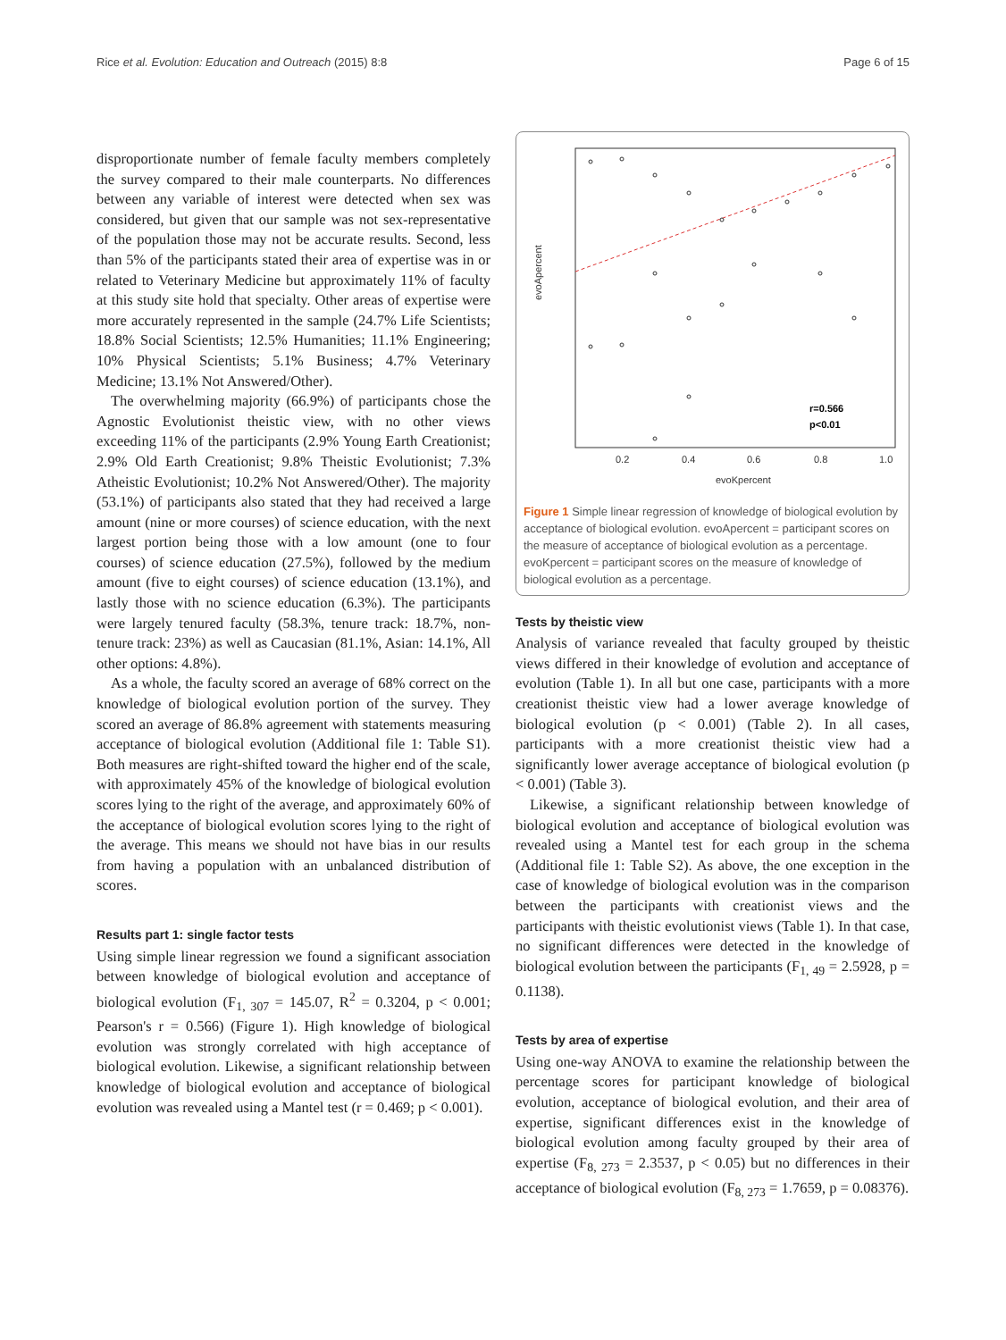Rice et al. Evolution: Education and Outreach (2015) 8:8 Page 6 of 15
disproportionate number of female faculty members completely the survey compared to their male counterparts. No differences between any variable of interest were detected when sex was considered, but given that our sample was not sex-representative of the population those may not be accurate results. Second, less than 5% of the participants stated their area of expertise was in or related to Veterinary Medicine but approximately 11% of faculty at this study site hold that specialty. Other areas of expertise were more accurately represented in the sample (24.7% Life Scientists; 18.8% Social Scientists; 12.5% Humanities; 11.1% Engineering; 10% Physical Scientists; 5.1% Business; 4.7% Veterinary Medicine; 13.1% Not Answered/Other).
The overwhelming majority (66.9%) of participants chose the Agnostic Evolutionist theistic view, with no other views exceeding 11% of the participants (2.9% Young Earth Creationist; 2.9% Old Earth Creationist; 9.8% Theistic Evolutionist; 7.3% Atheistic Evolutionist; 10.2% Not Answered/Other). The majority (53.1%) of participants also stated that they had received a large amount (nine or more courses) of science education, with the next largest portion being those with a low amount (one to four courses) of science education (27.5%), followed by the medium amount (five to eight courses) of science education (13.1%), and lastly those with no science education (6.3%). The participants were largely tenured faculty (58.3%, tenure track: 18.7%, non-tenure track: 23%) as well as Caucasian (81.1%, Asian: 14.1%, All other options: 4.8%).
As a whole, the faculty scored an average of 68% correct on the knowledge of biological evolution portion of the survey. They scored an average of 86.8% agreement with statements measuring acceptance of biological evolution (Additional file 1: Table S1). Both measures are right-shifted toward the higher end of the scale, with approximately 45% of the knowledge of biological evolution scores lying to the right of the average, and approximately 60% of the acceptance of biological evolution scores lying to the right of the average. This means we should not have bias in our results from having a population with an unbalanced distribution of scores.
Results part 1: single factor tests
Using simple linear regression we found a significant association between knowledge of biological evolution and acceptance of biological evolution (F<sub>1, 307</sub> = 145.07, R<sup>2</sup> = 0.3204, p < 0.001; Pearson's r = 0.566) (Figure 1). High knowledge of biological evolution was strongly correlated with high acceptance of biological evolution. Likewise, a significant relationship between knowledge of biological evolution and acceptance of biological evolution was revealed using a Mantel test (r = 0.469; p < 0.001).
r=0.566
p<0.01
0.2
0.4
0.6
0.8
1.0
evoKpercent
evoApercent
Figure 1 Simple linear regression of knowledge of biological evolution by acceptance of biological evolution. evoApercent = participant scores on the measure of acceptance of biological evolution as a percentage. evoKpercent = participant scores on the measure of knowledge of biological evolution as a percentage.
Tests by theistic view
Analysis of variance revealed that faculty grouped by theistic views differed in their knowledge of evolution and acceptance of evolution (Table 1). In all but one case, participants with a more creationist theistic view had a lower average knowledge of biological evolution (p < 0.001) (Table 2). In all cases, participants with a more creationist theistic view had a significantly lower average acceptance of biological evolution (p < 0.001) (Table 3).
Likewise, a significant relationship between knowledge of biological evolution and acceptance of biological evolution was revealed using a Mantel test for each group in the schema (Additional file 1: Table S2). As above, the one exception in the case of knowledge of biological evolution was in the comparison between the participants with creationist views and the participants with theistic evolutionist views (Table 1). In that case, no significant differences were detected in the knowledge of biological evolution between the participants (F<sub>1, 49</sub> = 2.5928, p = 0.1138).
Tests by area of expertise
Using one-way ANOVA to examine the relationship between the percentage scores for participant knowledge of biological evolution, acceptance of biological evolution, and their area of expertise, significant differences exist in the knowledge of biological evolution among faculty grouped by their area of expertise (F<sub>8, 273</sub> = 2.3537, p < 0.05) but no differences in their acceptance of biological evolution (F<sub>8, 273</sub> = 1.7659, p = 0.08376).